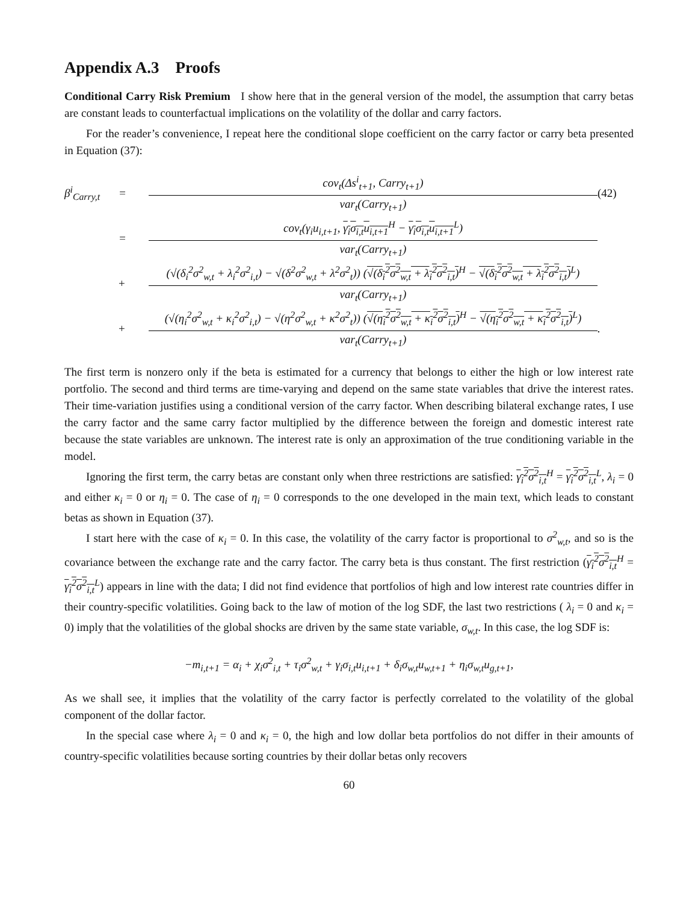Appendix A.3 Proofs
Conditional Carry Risk Premium I show here that in the general version of the model, the assumption that carry betas are constant leads to counterfactual implications on the volatility of the dollar and carry factors.
For the reader’s convenience, I repeat here the conditional slope coefficient on the carry factor or carry beta presented in Equation (37):
β<sup>i</sup><sub>Carry,t</sub>
=
cov<sub>t</sub>(Δs<sup>i</sup><sub>t+1</sub>, Carry<sub>t+1</sub>)
var<sub>t</sub>(Carry<sub>t+1</sub>)
(42)
=
cov<sub>t</sub>(γ<sub>i</sub>u<sub>i,t+1</sub>, γ<sub>i</sub>σ<sub>i,t</sub>u<sub>i,t+1</sub><sup>H</sup> − γ<sub>i</sub>σ<sub>i,t</sub>u<sub>i,t+1</sub><sup>L</sup>)
var<sub>t</sub>(Carry<sub>t+1</sub>)
+
(√(δ<sub>i</sub><sup>2</sup>σ<sup>2</sup><sub>w,t</sub> + λ<sub>i</sub><sup>2</sup>σ<sup>2</sup><sub>i,t</sub>) − √(δ<sup>2</sup>σ<sup>2</sup><sub>w,t</sub> + λ<sup>2</sup>σ<sup>2</sup><sub>t</sub>)) (√(δ<sub>i</sub><sup>2</sup>σ<sup>2</sup><sub>w,t</sub> + λ<sub>i</sub><sup>2</sup>σ<sup>2</sup><sub>i,t</sub>)<sup>H</sup> − √(δ<sub>i</sub><sup>2</sup>σ<sup>2</sup><sub>w,t</sub> + λ<sub>i</sub><sup>2</sup>σ<sup>2</sup><sub>i,t</sub>)<sup>L</sup>)
var<sub>t</sub>(Carry<sub>t+1</sub>)
+
(√(η<sub>i</sub><sup>2</sup>σ<sup>2</sup><sub>w,t</sub> + κ<sub>i</sub><sup>2</sup>σ<sup>2</sup><sub>i,t</sub>) − √(η<sup>2</sup>σ<sup>2</sup><sub>w,t</sub> + κ<sup>2</sup>σ<sup>2</sup><sub>t</sub>)) (√(η<sub>i</sub><sup>2</sup>σ<sup>2</sup><sub>w,t</sub> + κ<sub>i</sub><sup>2</sup>σ<sup>2</sup><sub>i,t</sub>)<sup>H</sup> − √(η<sub>i</sub><sup>2</sup>σ<sup>2</sup><sub>w,t</sub> + κ<sub>i</sub><sup>2</sup>σ<sup>2</sup><sub>i,t</sub>)<sup>L</sup>)
var<sub>t</sub>(Carry<sub>t+1</sub>)
.
The first term is nonzero only if the beta is estimated for a currency that belongs to either the high or low interest rate portfolio. The second and third terms are time-varying and depend on the same state variables that drive the interest rates. Their time-variation justifies using a conditional version of the carry factor. When describing bilateral exchange rates, I use the carry factor and the same carry factor multiplied by the difference between the foreign and domestic interest rate because the state variables are unknown. The interest rate is only an approximation of the true conditioning variable in the model.
Ignoring the first term, the carry betas are constant only when three restrictions are satisfied: γ<sub>i</sub><sup>2</sup>σ<sup>2</sup><sub>i,t</sub><sup>H</sup> = γ<sub>i</sub><sup>2</sup>σ<sup>2</sup><sub>i,t</sub><sup>L</sup>, λ<sub>i</sub> = 0 and either κ<sub>i</sub> = 0 or η<sub>i</sub> = 0. The case of η<sub>i</sub> = 0 corresponds to the one developed in the main text, which leads to constant betas as shown in Equation (37).
I start here with the case of κ<sub>i</sub> = 0. In this case, the volatility of the carry factor is proportional to σ<sup>2</sup><sub>w,t</sub>, and so is the covariance between the exchange rate and the carry factor. The carry beta is thus constant. The first restriction (γ<sub>i</sub><sup>2</sup>σ<sup>2</sup><sub>i,t</sub><sup>H</sup> = γ<sub>i</sub><sup>2</sup>σ<sup>2</sup><sub>i,t</sub><sup>L</sup>) appears in line with the data; I did not find evidence that portfolios of high and low interest rate countries differ in their country-specific volatilities. Going back to the law of motion of the log SDF, the last two restrictions ( λ<sub>i</sub> = 0 and κ<sub>i</sub> = 0) imply that the volatilities of the global shocks are driven by the same state variable, σ<sub>w,t</sub>. In this case, the log SDF is:
−m<sub>i,t+1</sub> = α<sub>i</sub> + χ<sub>i</sub>σ<sup>2</sup><sub>i,t</sub> + τ<sub>i</sub>σ<sup>2</sup><sub>w,t</sub> + γ<sub>i</sub>σ<sub>i,t</sub>u<sub>i,t+1</sub> + δ<sub>i</sub>σ<sub>w,t</sub>u<sub>w,t+1</sub> + η<sub>i</sub>σ<sub>w,t</sub>u<sub>g,t+1</sub>,
As we shall see, it implies that the volatility of the carry factor is perfectly correlated to the volatility of the global component of the dollar factor.
In the special case where λ<sub>i</sub> = 0 and κ<sub>i</sub> = 0, the high and low dollar beta portfolios do not differ in their amounts of country-specific volatilities because sorting countries by their dollar betas only recovers
60